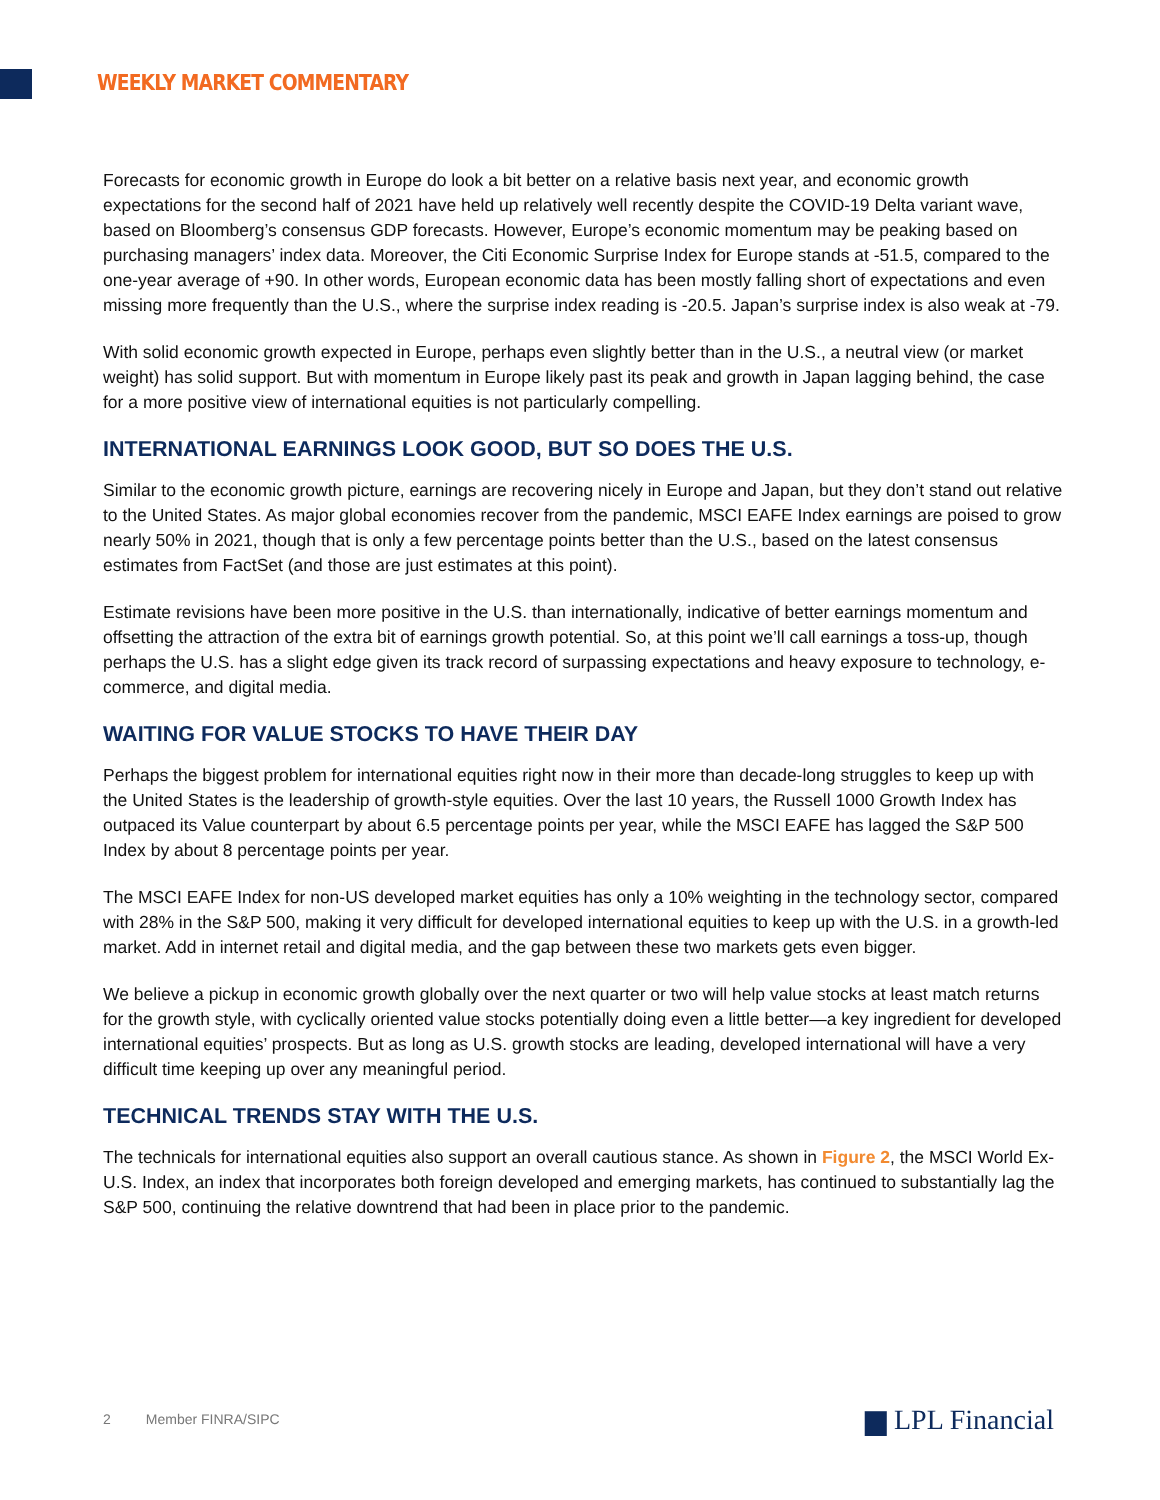WEEKLY MARKET COMMENTARY
Forecasts for economic growth in Europe do look a bit better on a relative basis next year, and economic growth expectations for the second half of 2021 have held up relatively well recently despite the COVID-19 Delta variant wave, based on Bloomberg’s consensus GDP forecasts. However, Europe’s economic momentum may be peaking based on purchasing managers’ index data. Moreover, the Citi Economic Surprise Index for Europe stands at -51.5, compared to the one-year average of +90. In other words, European economic data has been mostly falling short of expectations and even missing more frequently than the U.S., where the surprise index reading is -20.5. Japan’s surprise index is also weak at -79.
With solid economic growth expected in Europe, perhaps even slightly better than in the U.S., a neutral view (or market weight) has solid support. But with momentum in Europe likely past its peak and growth in Japan lagging behind, the case for a more positive view of international equities is not particularly compelling.
INTERNATIONAL EARNINGS LOOK GOOD, BUT SO DOES THE U.S.
Similar to the economic growth picture, earnings are recovering nicely in Europe and Japan, but they don’t stand out relative to the United States. As major global economies recover from the pandemic, MSCI EAFE Index earnings are poised to grow nearly 50% in 2021, though that is only a few percentage points better than the U.S., based on the latest consensus estimates from FactSet (and those are just estimates at this point).
Estimate revisions have been more positive in the U.S. than internationally, indicative of better earnings momentum and offsetting the attraction of the extra bit of earnings growth potential. So, at this point we’ll call earnings a toss-up, though perhaps the U.S. has a slight edge given its track record of surpassing expectations and heavy exposure to technology, e-commerce, and digital media.
WAITING FOR VALUE STOCKS TO HAVE THEIR DAY
Perhaps the biggest problem for international equities right now in their more than decade-long struggles to keep up with the United States is the leadership of growth-style equities. Over the last 10 years, the Russell 1000 Growth Index has outpaced its Value counterpart by about 6.5 percentage points per year, while the MSCI EAFE has lagged the S&P 500 Index by about 8 percentage points per year.
The MSCI EAFE Index for non-US developed market equities has only a 10% weighting in the technology sector, compared with 28% in the S&P 500, making it very difficult for developed international equities to keep up with the U.S. in a growth-led market. Add in internet retail and digital media, and the gap between these two markets gets even bigger.
We believe a pickup in economic growth globally over the next quarter or two will help value stocks at least match returns for the growth style, with cyclically oriented value stocks potentially doing even a little better—a key ingredient for developed international equities’ prospects. But as long as U.S. growth stocks are leading, developed international will have a very difficult time keeping up over any meaningful period.
TECHNICAL TRENDS STAY WITH THE U.S.
The technicals for international equities also support an overall cautious stance. As shown in Figure 2, the MSCI World Ex-U.S. Index, an index that incorporates both foreign developed and emerging markets, has continued to substantially lag the S&P 500, continuing the relative downtrend that had been in place prior to the pandemic.
2 Member FINRA/SIPC ▆ LPL Financial